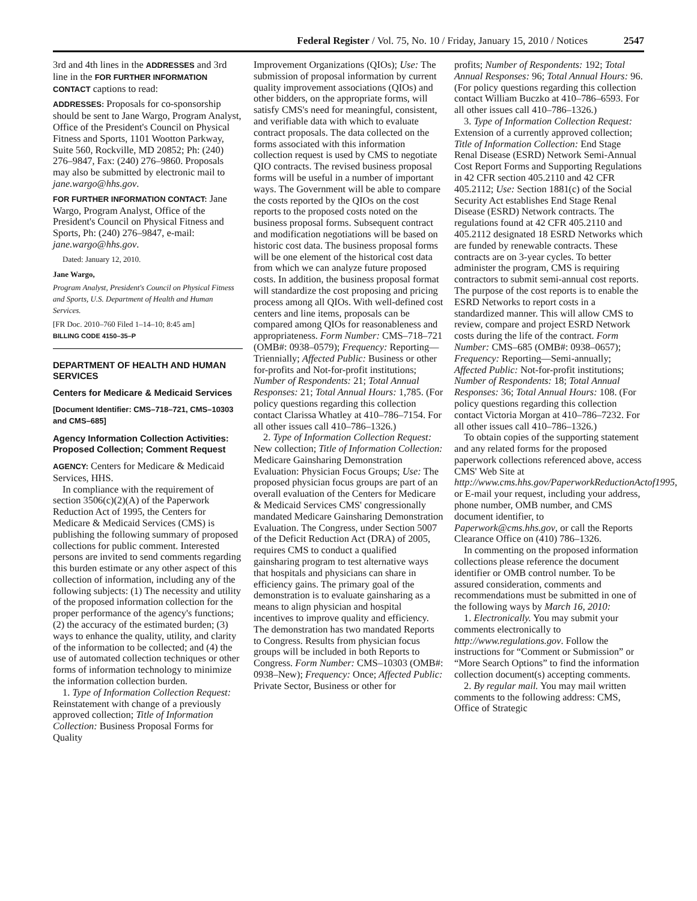Federal Register / Vol. 75, No. 10 / Friday, January 15, 2010 / Notices 2547
3rd and 4th lines in the ADDRESSES and 3rd line in the FOR FURTHER INFORMATION CONTACT captions to read:
ADDRESSES: Proposals for co-sponsorship should be sent to Jane Wargo, Program Analyst, Office of the President's Council on Physical Fitness and Sports, 1101 Wootton Parkway, Suite 560, Rockville, MD 20852; Ph: (240) 276–9847, Fax: (240) 276–9860. Proposals may also be submitted by electronic mail to jane.wargo@hhs.gov.
FOR FURTHER INFORMATION CONTACT: Jane Wargo, Program Analyst, Office of the President's Council on Physical Fitness and Sports, Ph: (240) 276–9847, e-mail: jane.wargo@hhs.gov.
Dated: January 12, 2010.
Jane Wargo,
Program Analyst, President's Council on Physical Fitness and Sports, U.S. Department of Health and Human Services.
[FR Doc. 2010–760 Filed 1–14–10; 8:45 am]
BILLING CODE 4150–35–P
DEPARTMENT OF HEALTH AND HUMAN SERVICES
Centers for Medicare & Medicaid Services
[Document Identifier: CMS–718–721, CMS–10303 and CMS–685]
Agency Information Collection Activities: Proposed Collection; Comment Request
AGENCY: Centers for Medicare & Medicaid Services, HHS.
In compliance with the requirement of section 3506(c)(2)(A) of the Paperwork Reduction Act of 1995, the Centers for Medicare & Medicaid Services (CMS) is publishing the following summary of proposed collections for public comment. Interested persons are invited to send comments regarding this burden estimate or any other aspect of this collection of information, including any of the following subjects: (1) The necessity and utility of the proposed information collection for the proper performance of the agency's functions; (2) the accuracy of the estimated burden; (3) ways to enhance the quality, utility, and clarity of the information to be collected; and (4) the use of automated collection techniques or other forms of information technology to minimize the information collection burden.
1. Type of Information Collection Request: Reinstatement with change of a previously approved collection; Title of Information Collection: Business Proposal Forms for Quality
Improvement Organizations (QIOs); Use: The submission of proposal information by current quality improvement associations (QIOs) and other bidders, on the appropriate forms, will satisfy CMS's need for meaningful, consistent, and verifiable data with which to evaluate contract proposals. The data collected on the forms associated with this information collection request is used by CMS to negotiate QIO contracts. The revised business proposal forms will be useful in a number of important ways. The Government will be able to compare the costs reported by the QIOs on the cost reports to the proposed costs noted on the business proposal forms. Subsequent contract and modification negotiations will be based on historic cost data. The business proposal forms will be one element of the historical cost data from which we can analyze future proposed costs. In addition, the business proposal format will standardize the cost proposing and pricing process among all QIOs. With well-defined cost centers and line items, proposals can be compared among QIOs for reasonableness and appropriateness. Form Number: CMS–718–721 (OMB#: 0938–0579); Frequency: Reporting—Triennially; Affected Public: Business or other for-profits and Not-for-profit institutions; Number of Respondents: 21; Total Annual Responses: 21; Total Annual Hours: 1,785. (For policy questions regarding this collection contact Clarissa Whatley at 410–786–7154. For all other issues call 410–786–1326.)
2. Type of Information Collection Request: New collection; Title of Information Collection: Medicare Gainsharing Demonstration Evaluation: Physician Focus Groups; Use: The proposed physician focus groups are part of an overall evaluation of the Centers for Medicare & Medicaid Services CMS' congressionally mandated Medicare Gainsharing Demonstration Evaluation. The Congress, under Section 5007 of the Deficit Reduction Act (DRA) of 2005, requires CMS to conduct a qualified gainsharing program to test alternative ways that hospitals and physicians can share in efficiency gains. The primary goal of the demonstration is to evaluate gainsharing as a means to align physician and hospital incentives to improve quality and efficiency. The demonstration has two mandated Reports to Congress. Results from physician focus groups will be included in both Reports to Congress. Form Number: CMS–10303 (OMB#: 0938–New); Frequency: Once; Affected Public: Private Sector, Business or other for
profits; Number of Respondents: 192; Total Annual Responses: 96; Total Annual Hours: 96. (For policy questions regarding this collection contact William Buczko at 410–786–6593. For all other issues call 410–786–1326.)
3. Type of Information Collection Request: Extension of a currently approved collection; Title of Information Collection: End Stage Renal Disease (ESRD) Network Semi-Annual Cost Report Forms and Supporting Regulations in 42 CFR section 405.2110 and 42 CFR 405.2112; Use: Section 1881(c) of the Social Security Act establishes End Stage Renal Disease (ESRD) Network contracts. The regulations found at 42 CFR 405.2110 and 405.2112 designated 18 ESRD Networks which are funded by renewable contracts. These contracts are on 3-year cycles. To better administer the program, CMS is requiring contractors to submit semi-annual cost reports. The purpose of the cost reports is to enable the ESRD Networks to report costs in a standardized manner. This will allow CMS to review, compare and project ESRD Network costs during the life of the contract. Form Number: CMS–685 (OMB#: 0938–0657); Frequency: Reporting—Semi-annually; Affected Public: Not-for-profit institutions; Number of Respondents: 18; Total Annual Responses: 36; Total Annual Hours: 108. (For policy questions regarding this collection contact Victoria Morgan at 410–786–7232. For all other issues call 410–786–1326.)
To obtain copies of the supporting statement and any related forms for the proposed paperwork collections referenced above, access CMS' Web Site at http://www.cms.hhs.gov/PaperworkReductionActof1995, or E-mail your request, including your address, phone number, OMB number, and CMS document identifier, to Paperwork@cms.hhs.gov, or call the Reports Clearance Office on (410) 786–1326.
In commenting on the proposed information collections please reference the document identifier or OMB control number. To be assured consideration, comments and recommendations must be submitted in one of the following ways by March 16, 2010:
1. Electronically. You may submit your comments electronically to http://www.regulations.gov. Follow the instructions for “Comment or Submission” or “More Search Options” to find the information collection document(s) accepting comments.
2. By regular mail. You may mail written comments to the following address: CMS, Office of Strategic